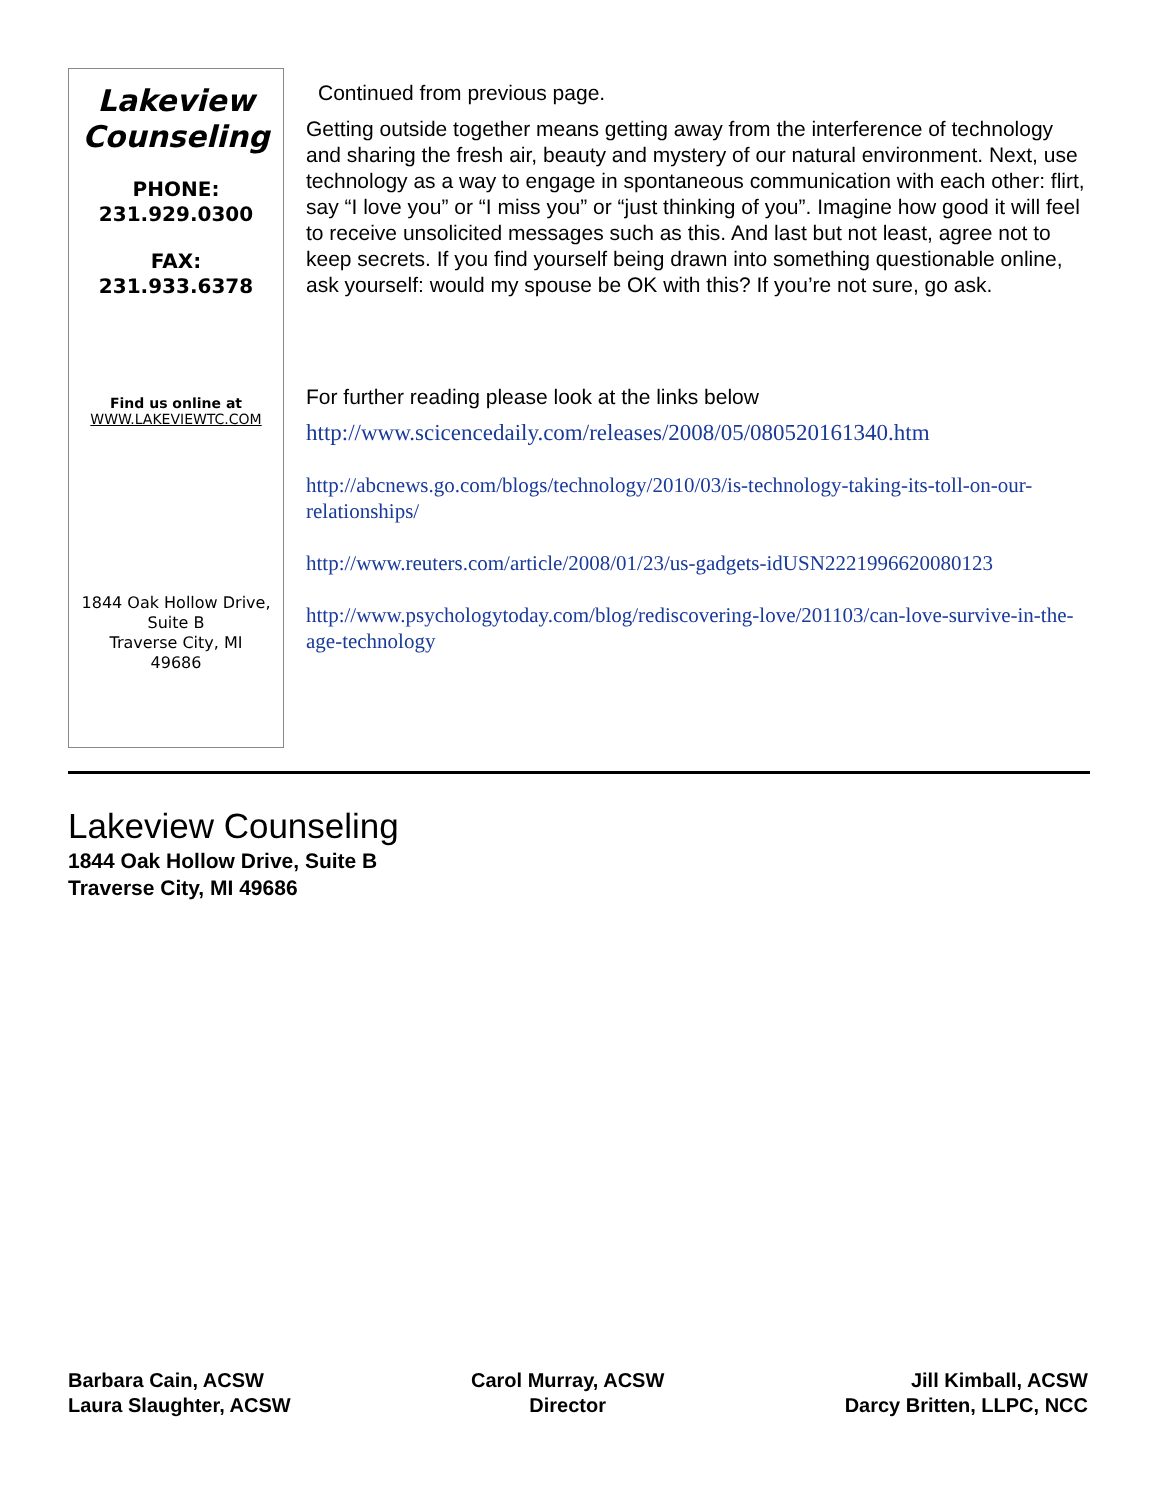Lakeview Counseling
PHONE:
231.929.0300
FAX:
231.933.6378
Find us online at
WWW.LAKEVIEWTC.COM
1844 Oak Hollow Drive,
Suite B
Traverse City, MI
49686
Continued from previous page.
Getting outside together means getting away from the interference of technology and sharing the fresh air, beauty and mystery of our natural environment. Next, use technology as a way to engage in spontaneous communication with each other: flirt, say “I love you” or “I miss you” or “just thinking of you”. Imagine how good it will feel to receive unsolicited messages such as this. And last but not least, agree not to keep secrets. If you find yourself being drawn into something questionable online, ask yourself: would my spouse be OK with this? If you’re not sure, go ask.
For further reading please look at the links below
http://www.scicencedaily.com/releases/2008/05/080520161340.htm
http://abcnews.go.com/blogs/technology/2010/03/is-technology-taking-its-toll-on-our-relationships/
http://www.reuters.com/article/2008/01/23/us-gadgets-idUSN2221996620080123
http://www.psychologytoday.com/blog/rediscovering-love/201103/can-love-survive-in-the-age-technology
Lakeview Counseling
1844 Oak Hollow Drive, Suite B
Traverse City, MI 49686
Barbara Cain, ACSW
Laura Slaughter, ACSW
Carol Murray, ACSW
Director
Jill Kimball, ACSW
Darcy Britten, LLPC, NCC